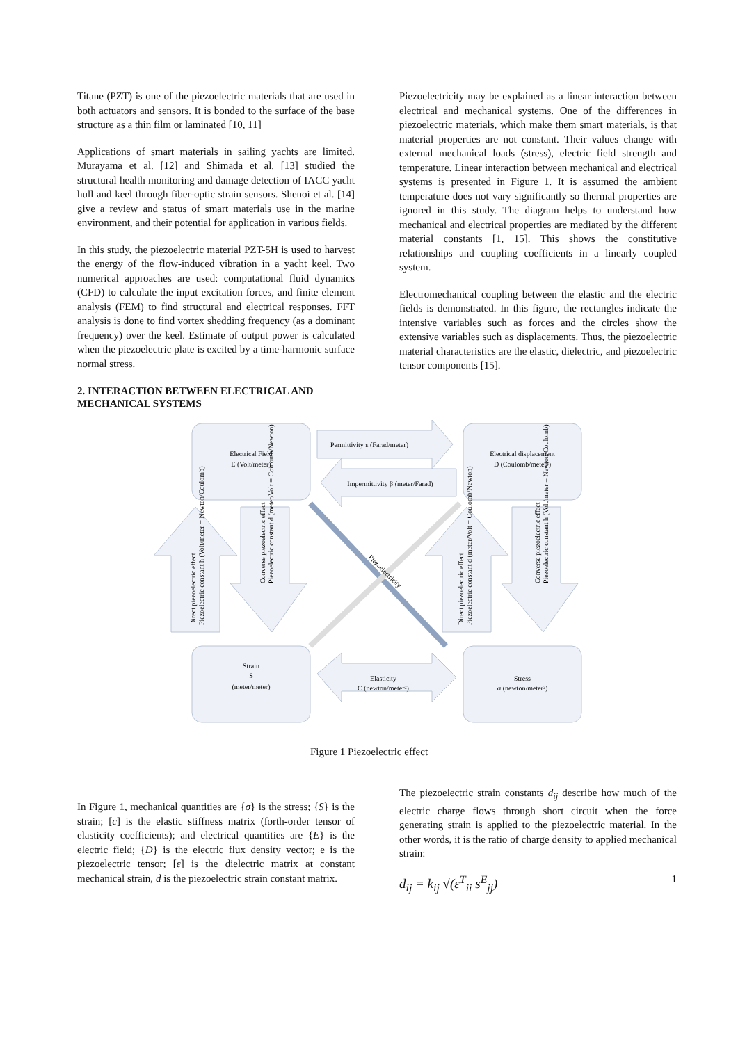Titane (PZT) is one of the piezoelectric materials that are used in both actuators and sensors. It is bonded to the surface of the base structure as a thin film or laminated [10, 11]
Applications of smart materials in sailing yachts are limited. Murayama et al. [12] and Shimada et al. [13] studied the structural health monitoring and damage detection of IACC yacht hull and keel through fiber-optic strain sensors. Shenoi et al. [14] give a review and status of smart materials use in the marine environment, and their potential for application in various fields.
In this study, the piezoelectric material PZT-5H is used to harvest the energy of the flow-induced vibration in a yacht keel. Two numerical approaches are used: computational fluid dynamics (CFD) to calculate the input excitation forces, and finite element analysis (FEM) to find structural and electrical responses. FFT analysis is done to find vortex shedding frequency (as a dominant frequency) over the keel. Estimate of output power is calculated when the piezoelectric plate is excited by a time-harmonic surface normal stress.
2. INTERACTION BETWEEN ELECTRICAL AND MECHANICAL SYSTEMS
Piezoelectricity may be explained as a linear interaction between electrical and mechanical systems. One of the differences in piezoelectric materials, which make them smart materials, is that material properties are not constant. Their values change with external mechanical loads (stress), electric field strength and temperature. Linear interaction between mechanical and electrical systems is presented in Figure 1. It is assumed the ambient temperature does not vary significantly so thermal properties are ignored in this study. The diagram helps to understand how mechanical and electrical properties are mediated by the different material constants [1, 15]. This shows the constitutive relationships and coupling coefficients in a linearly coupled system.
Electromechanical coupling between the elastic and the electric fields is demonstrated. In this figure, the rectangles indicate the intensive variables such as forces and the circles show the extensive variables such as displacements. Thus, the piezoelectric material characteristics are the elastic, dielectric, and piezoelectric tensor components [15].
Electrical Field
E (Volt/meter)
Electrical displacement
D (Coulomb/meter²)
Permittivity ε (Farad/meter)
Impermittivity β (meter/Farad)
Strain
S
(meter/meter)
Elasticity
C (newton/meter²)
Stress
σ (newton/meter²)
Piezoelectricity
Direct piezoelectric effect
Piezoelectric constant h (Volt/meter = Newton/Coulomb)
Converse piezoelectric effect
Piezoelectric constant d (meter/Volt = Coulomb/Newton)
Direct piezoelectric effect
Piezoelectric constant d (meter/Volt = Coulomb/Newton)
Converse piezoelectric effect
Piezoelectric constant h (Volt/meter = Newton/Coulomb)
Figure 1 Piezoelectric effect
In Figure 1, mechanical quantities are {σ} is the stress; {S} is the strain; [c] is the elastic stiffness matrix (forth-order tensor of elasticity coefficients); and electrical quantities are {E} is the electric field; {D} is the electric flux density vector; e is the piezoelectric tensor; [ε] is the dielectric matrix at constant mechanical strain, d is the piezoelectric strain constant matrix.
The piezoelectric strain constants d<sub>ij</sub> describe how much of the electric charge flows through short circuit when the force generating strain is applied to the piezoelectric material. In the other words, it is the ratio of charge density to applied mechanical strain:
d<sub>ij</sub> = k<sub>ij</sub> √(ε<sup>T</sup><sub>ii</sub> s<sup>E</sup><sub>jj</sub>) 1